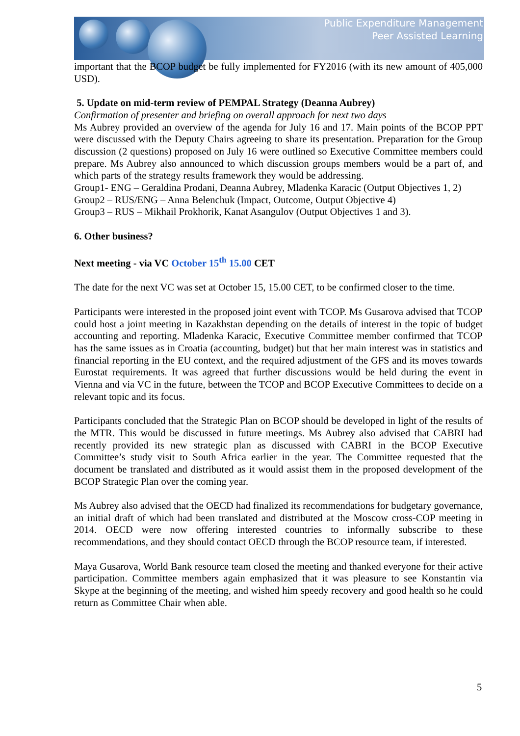Public Expenditure Management
Peer Assisted Learning
important that the BCOP budget be fully implemented for FY2016 (with its new amount of 405,000 USD).
5. Update on mid-term review of PEMPAL Strategy (Deanna Aubrey)
Confirmation of presenter and briefing on overall approach for next two days
Ms Aubrey provided an overview of the agenda for July 16 and 17. Main points of the BCOP PPT were discussed with the Deputy Chairs agreeing to share its presentation. Preparation for the Group discussion (2 questions) proposed on July 16 were outlined so Executive Committee members could prepare. Ms Aubrey also announced to which discussion groups members would be a part of, and which parts of the strategy results framework they would be addressing.
Group1- ENG – Geraldina Prodani, Deanna Aubrey, Mladenka Karacic (Output Objectives 1, 2)
Group2 – RUS/ENG – Anna Belenchuk (Impact, Outcome, Output Objective 4)
Group3 – RUS – Mikhail Prokhorik, Kanat Asangulov (Output Objectives 1 and 3).
6. Other business?
Next meeting - via VC October 15<sup>th</sup> 15.00 CET
The date for the next VC was set at October 15, 15.00 CET, to be confirmed closer to the time.
Participants were interested in the proposed joint event with TCOP. Ms Gusarova advised that TCOP could host a joint meeting in Kazakhstan depending on the details of interest in the topic of budget accounting and reporting. Mladenka Karacic, Executive Committee member confirmed that TCOP has the same issues as in Croatia (accounting, budget) but that her main interest was in statistics and financial reporting in the EU context, and the required adjustment of the GFS and its moves towards Eurostat requirements. It was agreed that further discussions would be held during the event in Vienna and via VC in the future, between the TCOP and BCOP Executive Committees to decide on a relevant topic and its focus.
Participants concluded that the Strategic Plan on BCOP should be developed in light of the results of the MTR. This would be discussed in future meetings. Ms Aubrey also advised that CABRI had recently provided its new strategic plan as discussed with CABRI in the BCOP Executive Committee’s study visit to South Africa earlier in the year. The Committee requested that the document be translated and distributed as it would assist them in the proposed development of the BCOP Strategic Plan over the coming year.
Ms Aubrey also advised that the OECD had finalized its recommendations for budgetary governance, an initial draft of which had been translated and distributed at the Moscow cross-COP meeting in 2014. OECD were now offering interested countries to informally subscribe to these recommendations, and they should contact OECD through the BCOP resource team, if interested.
Maya Gusarova, World Bank resource team closed the meeting and thanked everyone for their active participation. Committee members again emphasized that it was pleasure to see Konstantin via Skype at the beginning of the meeting, and wished him speedy recovery and good health so he could return as Committee Chair when able.
5